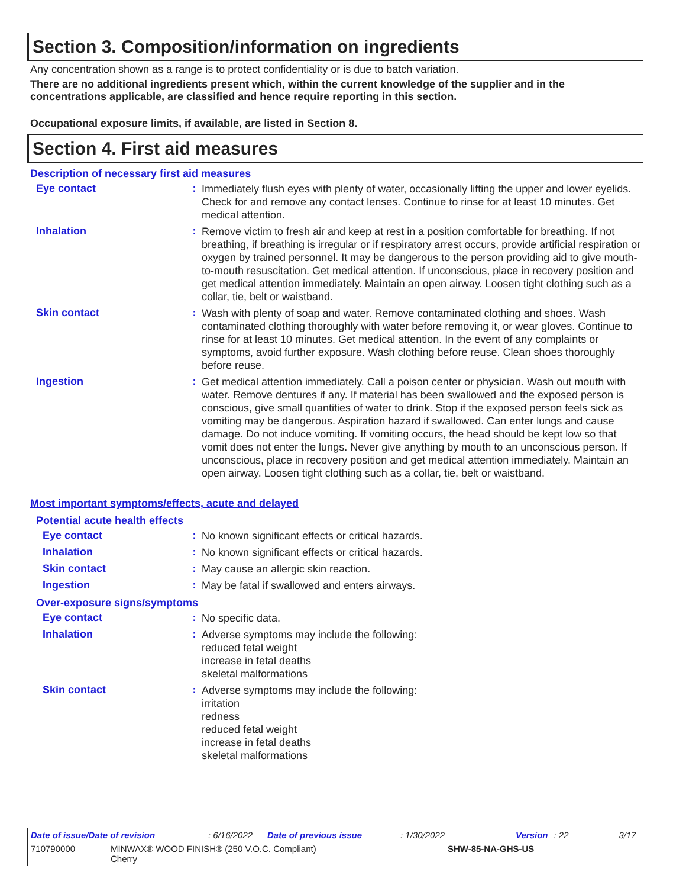Section 3. Composition/information on ingredients
Any concentration shown as a range is to protect confidentiality or is due to batch variation.
There are no additional ingredients present which, within the current knowledge of the supplier and in the concentrations applicable, are classified and hence require reporting in this section.
Occupational exposure limits, if available, are listed in Section 8.
Section 4. First aid measures
Description of necessary first aid measures
Eye contact :
Immediately flush eyes with plenty of water, occasionally lifting the upper and lower eyelids. Check for and remove any contact lenses. Continue to rinse for at least 10 minutes. Get medical attention.
Inhalation :
Remove victim to fresh air and keep at rest in a position comfortable for breathing. If not breathing, if breathing is irregular or if respiratory arrest occurs, provide artificial respiration or oxygen by trained personnel. It may be dangerous to the person providing aid to give mouth-to-mouth resuscitation. Get medical attention. If unconscious, place in recovery position and get medical attention immediately. Maintain an open airway. Loosen tight clothing such as a collar, tie, belt or waistband.
Skin contact :
Wash with plenty of soap and water. Remove contaminated clothing and shoes. Wash contaminated clothing thoroughly with water before removing it, or wear gloves. Continue to rinse for at least 10 minutes. Get medical attention. In the event of any complaints or symptoms, avoid further exposure. Wash clothing before reuse. Clean shoes thoroughly before reuse.
Ingestion :
Get medical attention immediately. Call a poison center or physician. Wash out mouth with water. Remove dentures if any. If material has been swallowed and the exposed person is conscious, give small quantities of water to drink. Stop if the exposed person feels sick as vomiting may be dangerous. Aspiration hazard if swallowed. Can enter lungs and cause damage. Do not induce vomiting. If vomiting occurs, the head should be kept low so that vomit does not enter the lungs. Never give anything by mouth to an unconscious person. If unconscious, place in recovery position and get medical attention immediately. Maintain an open airway. Loosen tight clothing such as a collar, tie, belt or waistband.
Most important symptoms/effects, acute and delayed
Potential acute health effects
Eye contact :
No known significant effects or critical hazards.
Inhalation :
No known significant effects or critical hazards.
Skin contact :
May cause an allergic skin reaction.
Ingestion :
May be fatal if swallowed and enters airways.
Over-exposure signs/symptoms
Eye contact :
No specific data.
Inhalation :
Adverse symptoms may include the following:
reduced fetal weight
increase in fetal deaths
skeletal malformations
Skin contact :
Adverse symptoms may include the following:
irritation
redness
reduced fetal weight
increase in fetal deaths
skeletal malformations
Date of issue/Date of revision: 6/16/2022 Date of previous issue: 1/30/2022 Version: 22 3/17
710790000 MINWAX® WOOD FINISH® (250 V.O.C. Compliant)
Cherry SHW-85-NA-GHS-US